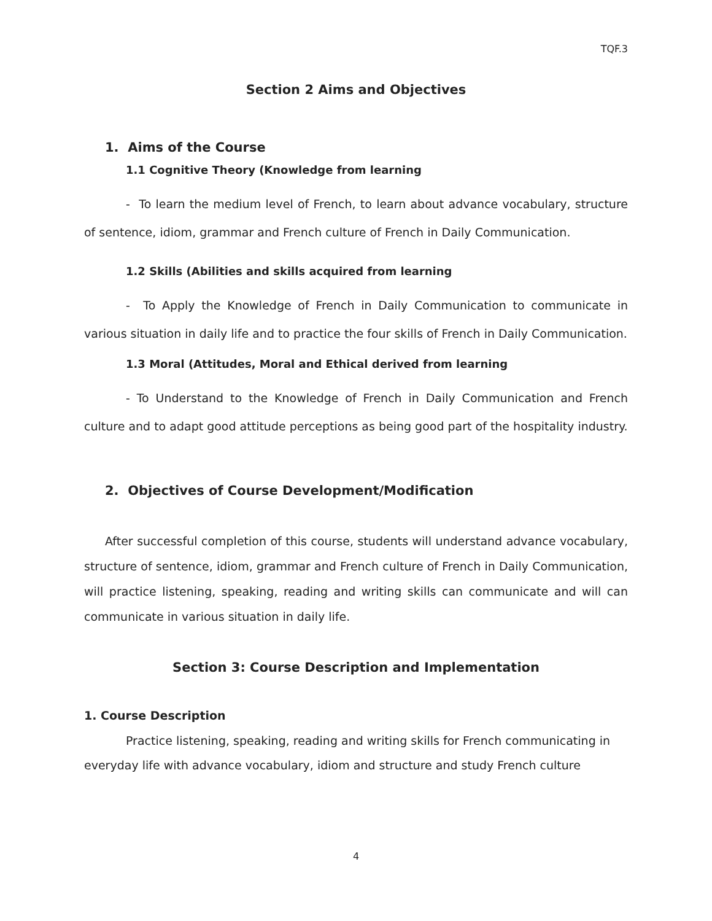TQF.3
Section 2 Aims and Objectives
1. Aims of the Course
1.1 Cognitive Theory (Knowledge from learning
- To learn the medium level of French, to learn about advance vocabulary, structure of sentence, idiom, grammar and French culture of French in Daily Communication.
1.2 Skills (Abilities and skills acquired from learning
- To Apply the Knowledge of French in Daily Communication to communicate in various situation in daily life and to practice the four skills of French in Daily Communication.
1.3 Moral (Attitudes, Moral and Ethical derived from learning
- To Understand to the Knowledge of French in Daily Communication and French culture and to adapt good attitude perceptions as being good part of the hospitality industry.
2. Objectives of Course Development/Modification
After successful completion of this course, students will understand advance vocabulary, structure of sentence, idiom, grammar and French culture of French in Daily Communication, will practice listening, speaking, reading and writing skills can communicate and will can communicate in various situation in daily life.
Section 3: Course Description and Implementation
1. Course Description
Practice listening, speaking, reading and writing skills for French communicating in
everyday life with advance vocabulary, idiom and structure and study French culture
4